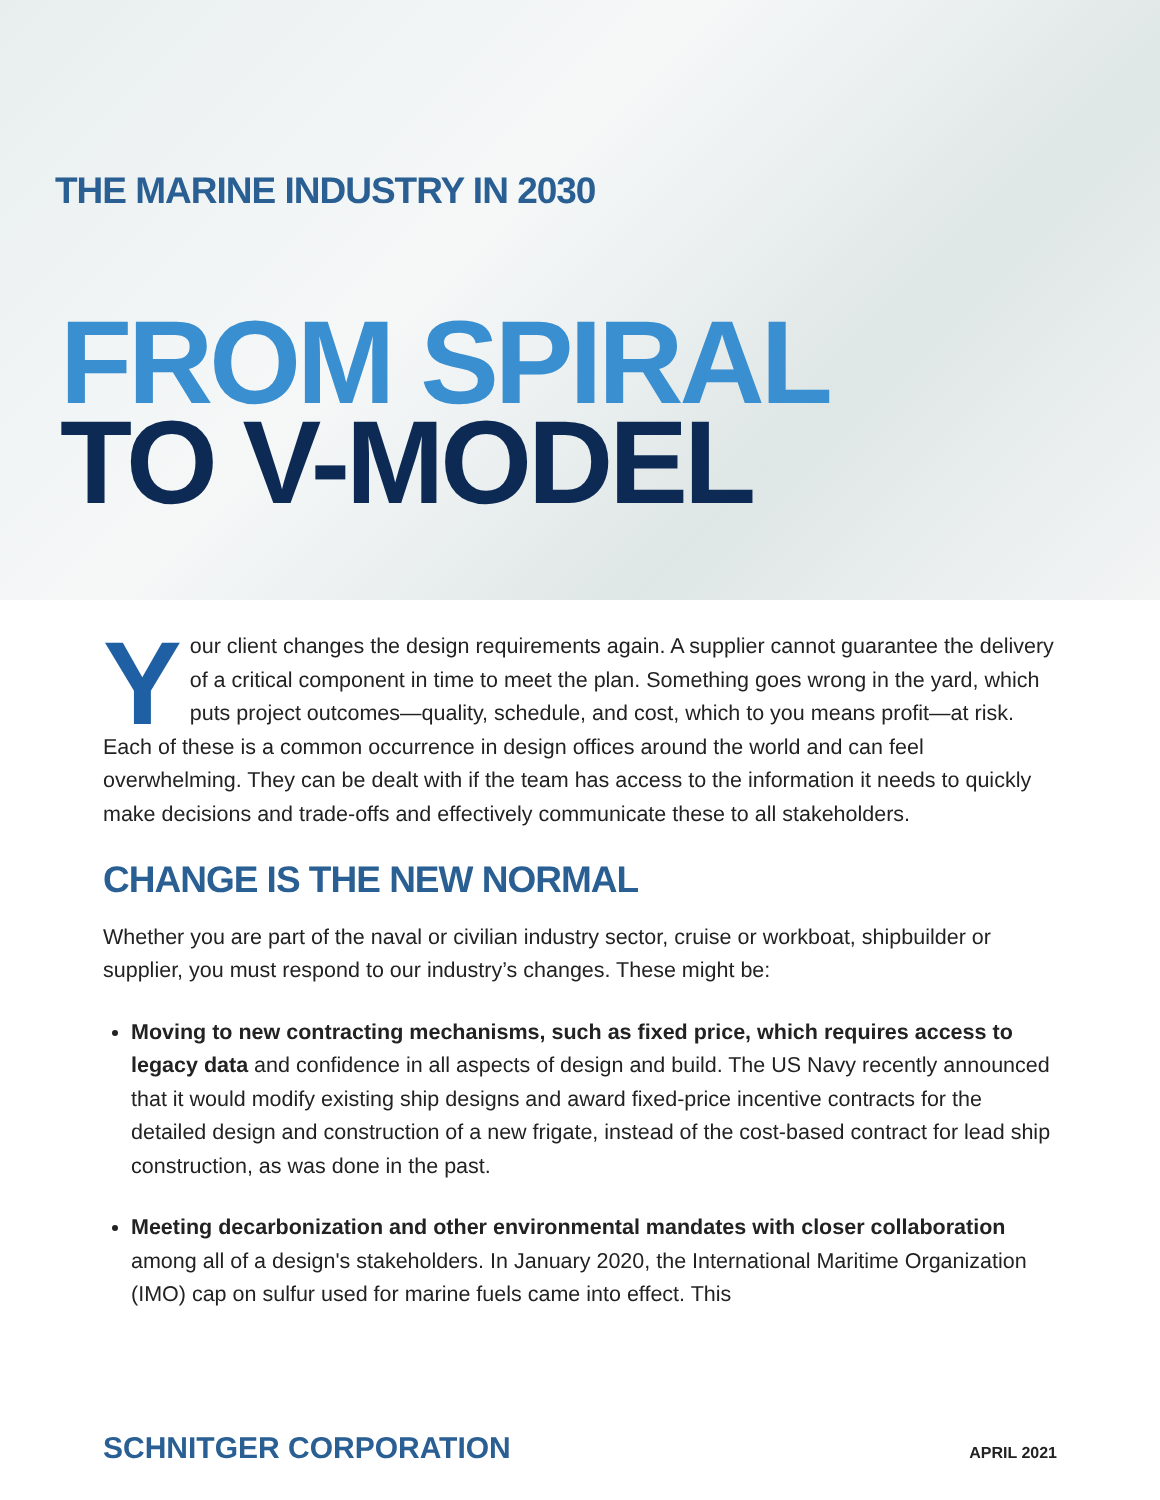THE MARINE INDUSTRY IN 2030
FROM SPIRAL
TO V-MODEL
Your client changes the design requirements again. A supplier cannot guarantee the delivery of a critical component in time to meet the plan. Something goes wrong in the yard, which puts project outcomes—quality, schedule, and cost, which to you means profit—at risk. Each of these is a common occurrence in design offices around the world and can feel overwhelming. They can be dealt with if the team has access to the information it needs to quickly make decisions and trade-offs and effectively communicate these to all stakeholders.
CHANGE IS THE NEW NORMAL
Whether you are part of the naval or civilian industry sector, cruise or workboat, shipbuilder or supplier, you must respond to our industry’s changes. These might be:
Moving to new contracting mechanisms, such as fixed price, which requires access to legacy data and confidence in all aspects of design and build. The US Navy recently announced that it would modify existing ship designs and award fixed-price incentive contracts for the detailed design and construction of a new frigate, instead of the cost-based contract for lead ship construction, as was done in the past.
Meeting decarbonization and other environmental mandates with closer collaboration among all of a design's stakeholders. In January 2020, the International Maritime Organization (IMO) cap on sulfur used for marine fuels came into effect. This
SCHNITGER CORPORATION APRIL 2021